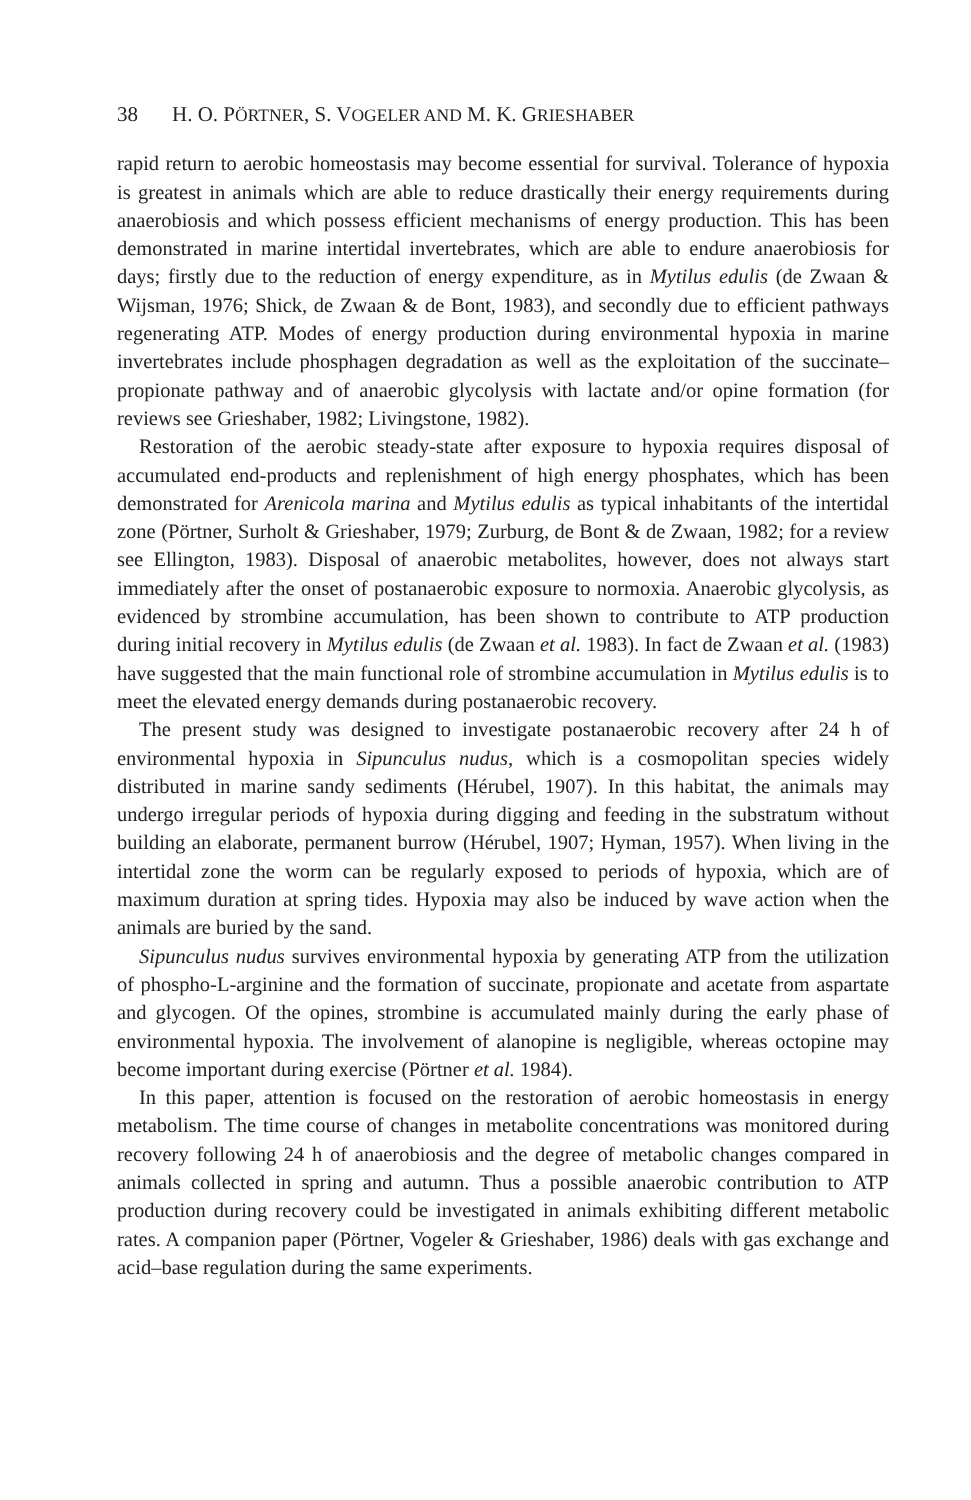38 H. O. PÖRTNER, S. VOGELER AND M. K. GRIESHABER
rapid return to aerobic homeostasis may become essential for survival. Tolerance of hypoxia is greatest in animals which are able to reduce drastically their energy requirements during anaerobiosis and which possess efficient mechanisms of energy production. This has been demonstrated in marine intertidal invertebrates, which are able to endure anaerobiosis for days; firstly due to the reduction of energy expenditure, as in Mytilus edulis (de Zwaan & Wijsman, 1976; Shick, de Zwaan & de Bont, 1983), and secondly due to efficient pathways regenerating ATP. Modes of energy production during environmental hypoxia in marine invertebrates include phosphagen degradation as well as the exploitation of the succinate–propionate pathway and of anaerobic glycolysis with lactate and/or opine formation (for reviews see Grieshaber, 1982; Livingstone, 1982).
Restoration of the aerobic steady-state after exposure to hypoxia requires disposal of accumulated end-products and replenishment of high energy phosphates, which has been demonstrated for Arenicola marina and Mytilus edulis as typical inhabitants of the intertidal zone (Pörtner, Surholt & Grieshaber, 1979; Zurburg, de Bont & de Zwaan, 1982; for a review see Ellington, 1983). Disposal of anaerobic metabolites, however, does not always start immediately after the onset of postanaerobic exposure to normoxia. Anaerobic glycolysis, as evidenced by strombine accumulation, has been shown to contribute to ATP production during initial recovery in Mytilus edulis (de Zwaan et al. 1983). In fact de Zwaan et al. (1983) have suggested that the main functional role of strombine accumulation in Mytilus edulis is to meet the elevated energy demands during postanaerobic recovery.
The present study was designed to investigate postanaerobic recovery after 24 h of environmental hypoxia in Sipunculus nudus, which is a cosmopolitan species widely distributed in marine sandy sediments (Hérubel, 1907). In this habitat, the animals may undergo irregular periods of hypoxia during digging and feeding in the substratum without building an elaborate, permanent burrow (Hérubel, 1907; Hyman, 1957). When living in the intertidal zone the worm can be regularly exposed to periods of hypoxia, which are of maximum duration at spring tides. Hypoxia may also be induced by wave action when the animals are buried by the sand.
Sipunculus nudus survives environmental hypoxia by generating ATP from the utilization of phospho-L-arginine and the formation of succinate, propionate and acetate from aspartate and glycogen. Of the opines, strombine is accumulated mainly during the early phase of environmental hypoxia. The involvement of alanopine is negligible, whereas octopine may become important during exercise (Pörtner et al. 1984).
In this paper, attention is focused on the restoration of aerobic homeostasis in energy metabolism. The time course of changes in metabolite concentrations was monitored during recovery following 24 h of anaerobiosis and the degree of metabolic changes compared in animals collected in spring and autumn. Thus a possible anaerobic contribution to ATP production during recovery could be investigated in animals exhibiting different metabolic rates. A companion paper (Pörtner, Vogeler & Grieshaber, 1986) deals with gas exchange and acid–base regulation during the same experiments.